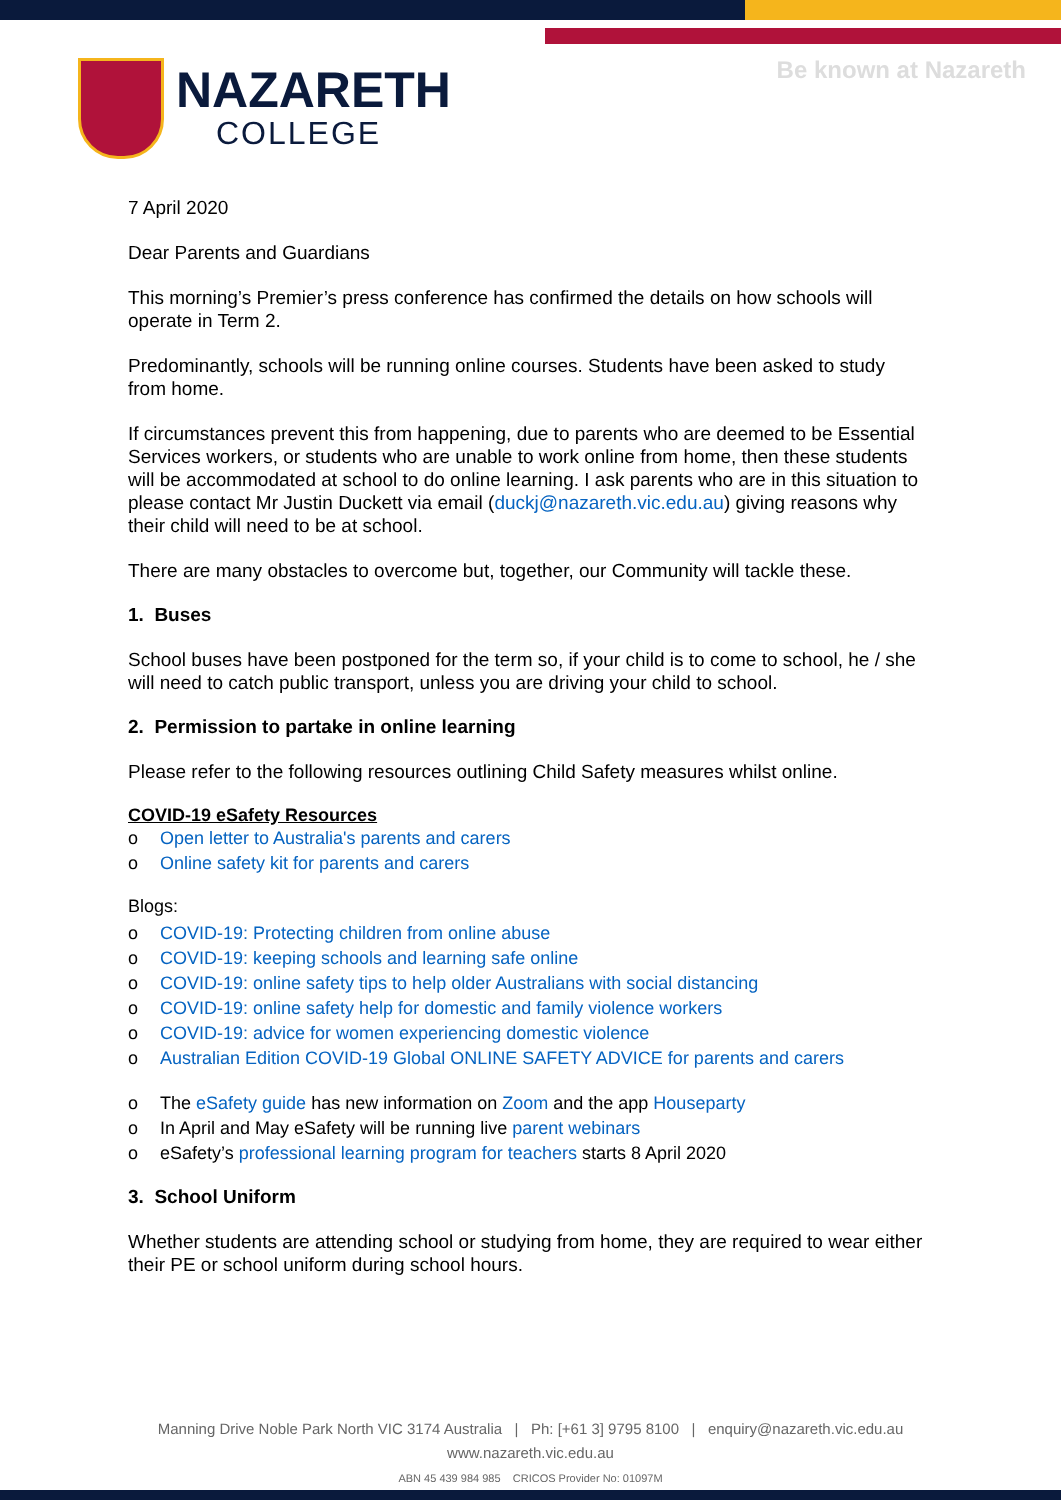Be known at Nazareth NAZARETH
COLLEGE
7 April 2020
Dear Parents and Guardians
This morning’s Premier’s press conference has confirmed the details on how schools will operate in Term 2.
Predominantly, schools will be running online courses. Students have been asked to study from home.
If circumstances prevent this from happening, due to parents who are deemed to be Essential Services workers, or students who are unable to work online from home, then these students will be accommodated at school to do online learning. I ask parents who are in this situation to please contact Mr Justin Duckett via email (duckj@nazareth.vic.edu.au) giving reasons why their child will need to be at school.
There are many obstacles to overcome but, together, our Community will tackle these.
1. Buses
School buses have been postponed for the term so, if your child is to come to school, he / she will need to catch public transport, unless you are driving your child to school.
2. Permission to partake in online learning
Please refer to the following resources outlining Child Safety measures whilst online.
COVID-19 eSafety Resources
o Open letter to Australia's parents and carers
o Online safety kit for parents and carers
Blogs:
o COVID-19: Protecting children from online abuse
o COVID-19: keeping schools and learning safe online
o COVID-19: online safety tips to help older Australians with social distancing
o COVID-19: online safety help for domestic and family violence workers
o COVID-19: advice for women experiencing domestic violence
o Australian Edition COVID-19 Global ONLINE SAFETY ADVICE for parents and carers
o The eSafety guide has new information on Zoom and the app Houseparty
o In April and May eSafety will be running live parent webinars
o eSafety’s professional learning program for teachers starts 8 April 2020
3. School Uniform
Whether students are attending school or studying from home, they are required to wear either their PE or school uniform during school hours.
Manning Drive Noble Park North VIC 3174 Australia | Ph: [+61 3] 9795 8100 | enquiry@nazareth.vic.edu.au
www.nazareth.vic.edu.au
ABN 45 439 984 985 CRICOS Provider No: 01097M